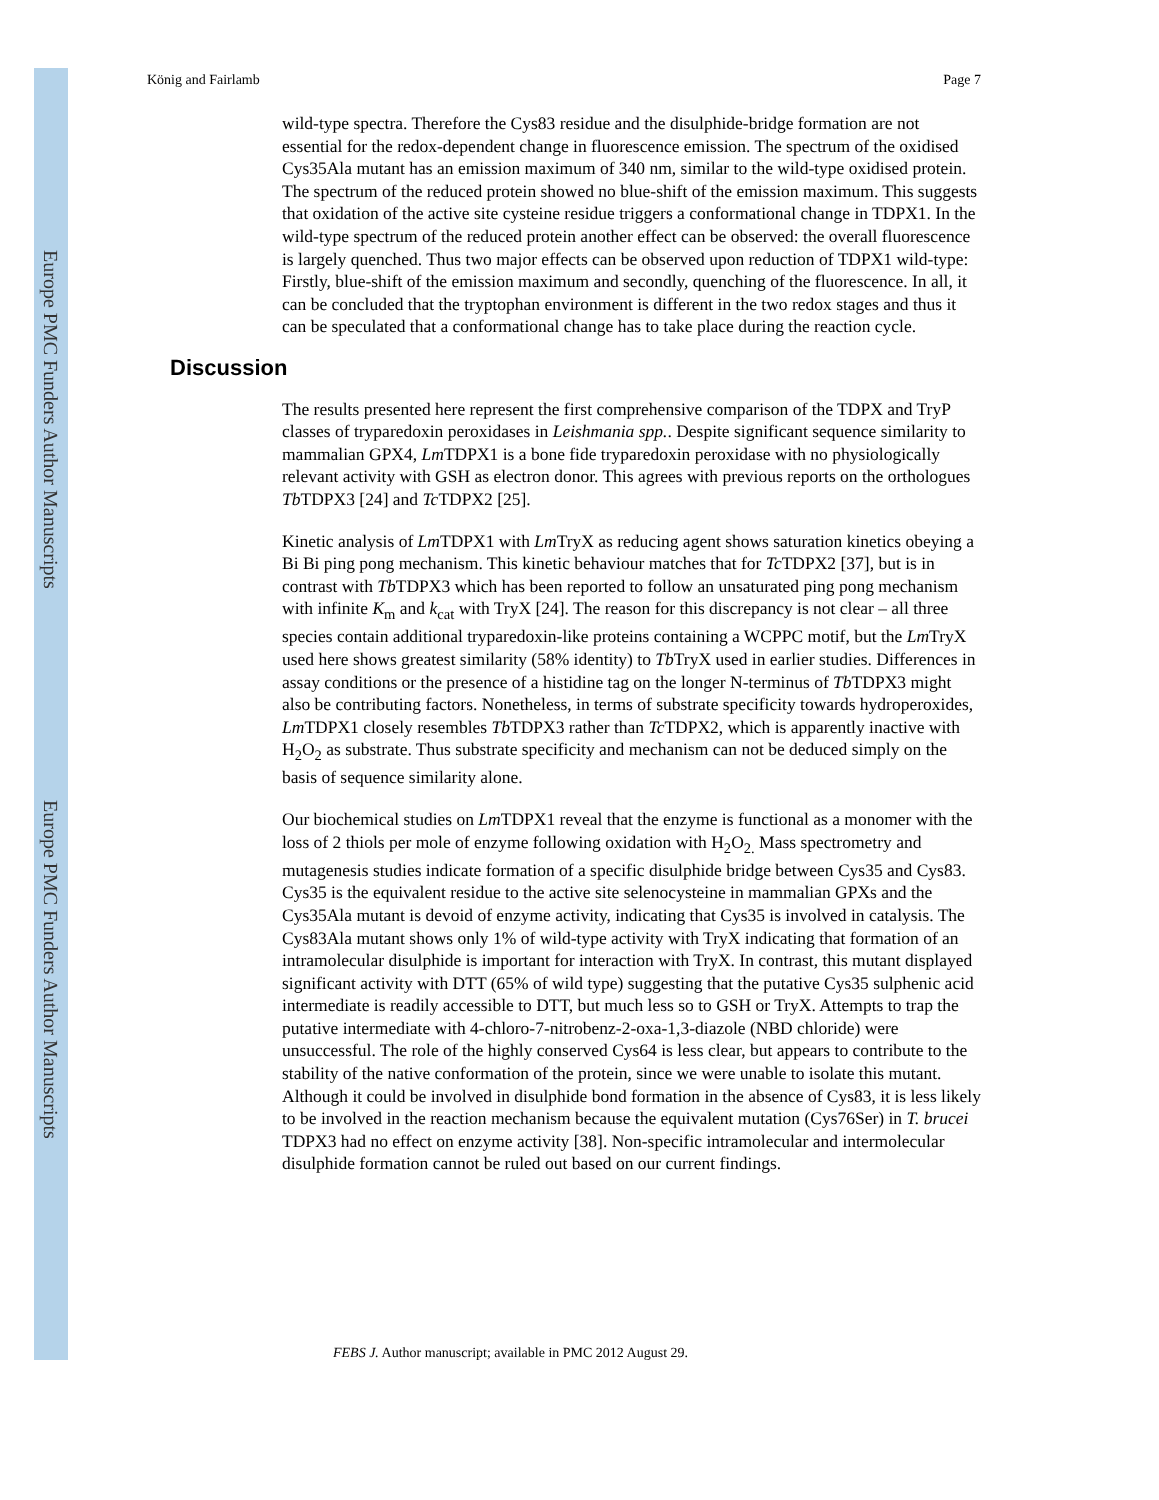Europe PMC Funders Author Manuscripts
Europe PMC Funders Author Manuscripts
König and Fairlamb Page 7
wild-type spectra. Therefore the Cys83 residue and the disulphide-bridge formation are not essential for the redox-dependent change in fluorescence emission. The spectrum of the oxidised Cys35Ala mutant has an emission maximum of 340 nm, similar to the wild-type oxidised protein. The spectrum of the reduced protein showed no blue-shift of the emission maximum. This suggests that oxidation of the active site cysteine residue triggers a conformational change in TDPX1. In the wild-type spectrum of the reduced protein another effect can be observed: the overall fluorescence is largely quenched. Thus two major effects can be observed upon reduction of TDPX1 wild-type: Firstly, blue-shift of the emission maximum and secondly, quenching of the fluorescence. In all, it can be concluded that the tryptophan environment is different in the two redox stages and thus it can be speculated that a conformational change has to take place during the reaction cycle.
Discussion
The results presented here represent the first comprehensive comparison of the TDPX and TryP classes of tryparedoxin peroxidases in Leishmania spp.. Despite significant sequence similarity to mammalian GPX4, Lm TDPX1 is a bone fide tryparedoxin peroxidase with no physiologically relevant activity with GSH as electron donor. This agrees with previous reports on the orthologues Tb TDPX3 [24] and Tc TDPX2 [25].
Kinetic analysis of Lm TDPX1 with Lm TryX as reducing agent shows saturation kinetics obeying a Bi Bi ping pong mechanism. This kinetic behaviour matches that for Tc TDPX2 [37], but is in contrast with Tb TDPX3 which has been reported to follow an unsaturated ping pong mechanism with infinite K<sub>m</sub> and k<sub>cat</sub> with TryX [24]. The reason for this discrepancy is not clear – all three species contain additional tryparedoxin-like proteins containing a WCPPC motif, but the Lm TryX used here shows greatest similarity (58% identity) to Tb TryX used in earlier studies. Differences in assay conditions or the presence of a histidine tag on the longer N-terminus of Tb TDPX3 might also be contributing factors. Nonetheless, in terms of substrate specificity towards hydroperoxides, Lm TDPX1 closely resembles Tb TDPX3 rather than Tc TDPX2, which is apparently inactive with H<sub>2</sub>O<sub>2</sub> as substrate. Thus substrate specificity and mechanism can not be deduced simply on the basis of sequence similarity alone.
Our biochemical studies on Lm TDPX1 reveal that the enzyme is functional as a monomer with the loss of 2 thiols per mole of enzyme following oxidation with H<sub>2</sub>O<sub>2.</sub> Mass spectrometry and mutagenesis studies indicate formation of a specific disulphide bridge between Cys35 and Cys83. Cys35 is the equivalent residue to the active site selenocysteine in mammalian GPXs and the Cys35Ala mutant is devoid of enzyme activity, indicating that Cys35 is involved in catalysis. The Cys83Ala mutant shows only 1% of wild-type activity with TryX indicating that formation of an intramolecular disulphide is important for interaction with TryX. In contrast, this mutant displayed significant activity with DTT (65% of wild type) suggesting that the putative Cys35 sulphenic acid intermediate is readily accessible to DTT, but much less so to GSH or TryX. Attempts to trap the putative intermediate with 4-chloro-7-nitrobenz-2-oxa-1,3-diazole (NBD chloride) were unsuccessful. The role of the highly conserved Cys64 is less clear, but appears to contribute to the stability of the native conformation of the protein, since we were unable to isolate this mutant. Although it could be involved in disulphide bond formation in the absence of Cys83, it is less likely to be involved in the reaction mechanism because the equivalent mutation (Cys76Ser) in T. brucei TDPX3 had no effect on enzyme activity [38]. Non-specific intramolecular and intermolecular disulphide formation cannot be ruled out based on our current findings.
FEBS J. Author manuscript; available in PMC 2012 August 29.